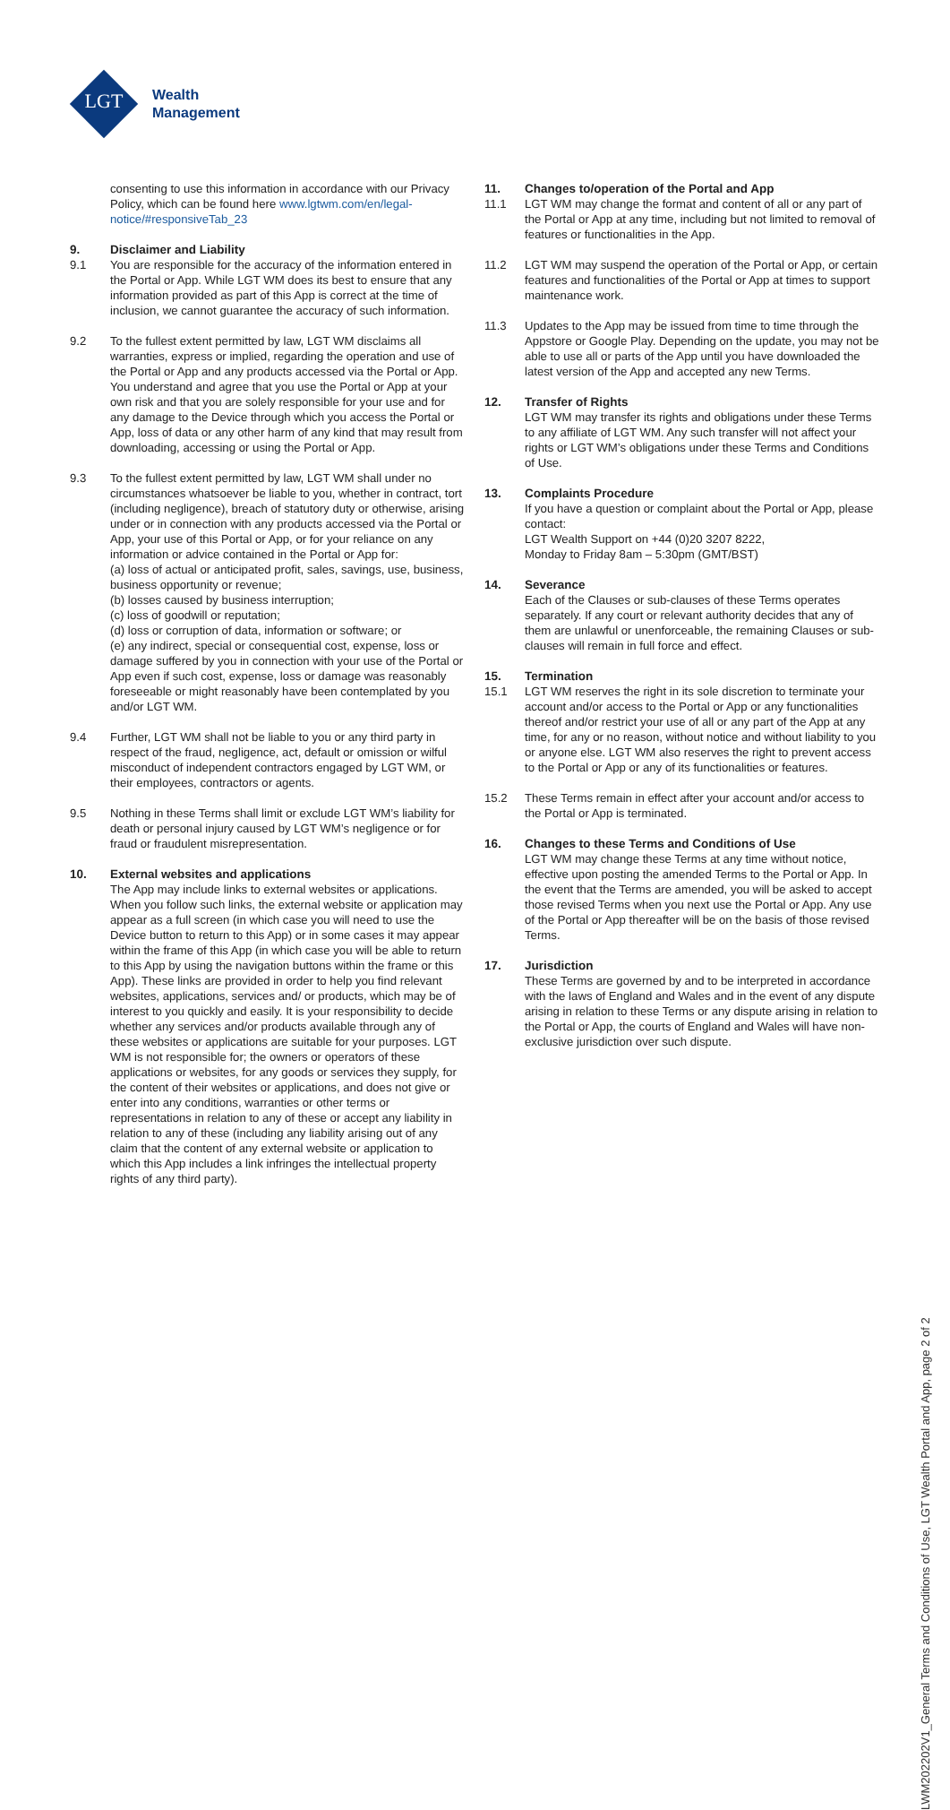LGT
Wealth
Management
consenting to use this information in accordance with our Privacy Policy, which can be found here www.lgtwm.com/en/legal-notice/#responsiveTab_23
9. Disclaimer and Liability
9.1 You are responsible for the accuracy of the information entered in the Portal or App. While LGT WM does its best to ensure that any information provided as part of this App is correct at the time of inclusion, we cannot guarantee the accuracy of such information.
9.2 To the fullest extent permitted by law, LGT WM disclaims all warranties, express or implied, regarding the operation and use of the Portal or App and any products accessed via the Portal or App. You understand and agree that you use the Portal or App at your own risk and that you are solely responsible for your use and for any damage to the Device through which you access the Portal or App, loss of data or any other harm of any kind that may result from downloading, accessing or using the Portal or App.
9.3 To the fullest extent permitted by law, LGT WM shall under no circumstances whatsoever be liable to you, whether in contract, tort (including negligence), breach of statutory duty or otherwise, arising under or in connection with any products accessed via the Portal or App, your use of this Portal or App, or for your reliance on any information or advice contained in the Portal or App for:
(a) loss of actual or anticipated profit, sales, savings, use, business, business opportunity or revenue;
(b) losses caused by business interruption;
(c) loss of goodwill or reputation;
(d) loss or corruption of data, information or software; or
(e) any indirect, special or consequential cost, expense, loss or damage suffered by you in connection with your use of the Portal or App even if such cost, expense, loss or damage was reasonably foreseeable or might reasonably have been contemplated by you and/or LGT WM.
9.4 Further, LGT WM shall not be liable to you or any third party in respect of the fraud, negligence, act, default or omission or wilful misconduct of independent contractors engaged by LGT WM, or their employees, contractors or agents.
9.5 Nothing in these Terms shall limit or exclude LGT WM’s liability for death or personal injury caused by LGT WM’s negligence or for fraud or fraudulent misrepresentation.
10. External websites and applications
The App may include links to external websites or applications. When you follow such links, the external website or application may appear as a full screen (in which case you will need to use the Device button to return to this App) or in some cases it may appear within the frame of this App (in which case you will be able to return to this App by using the navigation buttons within the frame or this App). These links are provided in order to help you find relevant websites, applications, services and/ or products, which may be of interest to you quickly and easily. It is your responsibility to decide whether any services and/or products available through any of these websites or applications are suitable for your purposes. LGT WM is not responsible for; the owners or operators of these applications or websites, for any goods or services they supply, for the content of their websites or applications, and does not give or enter into any conditions, warranties or other terms or representations in relation to any of these or accept any liability in relation to any of these (including any liability arising out of any claim that the content of any external website or application to which this App includes a link infringes the intellectual property rights of any third party).
11. Changes to/operation of the Portal and App
11.1 LGT WM may change the format and content of all or any part of the Portal or App at any time, including but not limited to removal of features or functionalities in the App.
11.2 LGT WM may suspend the operation of the Portal or App, or certain features and functionalities of the Portal or App at times to support maintenance work.
11.3 Updates to the App may be issued from time to time through the Appstore or Google Play. Depending on the update, you may not be able to use all or parts of the App until you have downloaded the latest version of the App and accepted any new Terms.
12. Transfer of Rights
LGT WM may transfer its rights and obligations under these Terms to any affiliate of LGT WM. Any such transfer will not affect your rights or LGT WM’s obligations under these Terms and Conditions of Use.
13. Complaints Procedure
If you have a question or complaint about the Portal or App, please contact:
LGT Wealth Support on +44 (0)20 3207 8222,
Monday to Friday 8am – 5:30pm (GMT/BST)
14. Severance
Each of the Clauses or sub-clauses of these Terms operates separately. If any court or relevant authority decides that any of them are unlawful or unenforceable, the remaining Clauses or sub-clauses will remain in full force and effect.
15. Termination
15.1 LGT WM reserves the right in its sole discretion to terminate your account and/or access to the Portal or App or any functionalities thereof and/or restrict your use of all or any part of the App at any time, for any or no reason, without notice and without liability to you or anyone else. LGT WM also reserves the right to prevent access to the Portal or App or any of its functionalities or features.
15.2 These Terms remain in effect after your account and/or access to the Portal or App is terminated.
16. Changes to these Terms and Conditions of Use
LGT WM may change these Terms at any time without notice, effective upon posting the amended Terms to the Portal or App. In the event that the Terms are amended, you will be asked to accept those revised Terms when you next use the Portal or App. Any use of the Portal or App thereafter will be on the basis of those revised Terms.
17. Jurisdiction
These Terms are governed by and to be interpreted in accordance with the laws of England and Wales and in the event of any dispute arising in relation to these Terms or any dispute arising in relation to the Portal or App, the courts of England and Wales will have non-exclusive jurisdiction over such dispute.
LWM202202V1_General Terms and Conditions of Use, LGT Wealth Portal and App, page 2 of 2